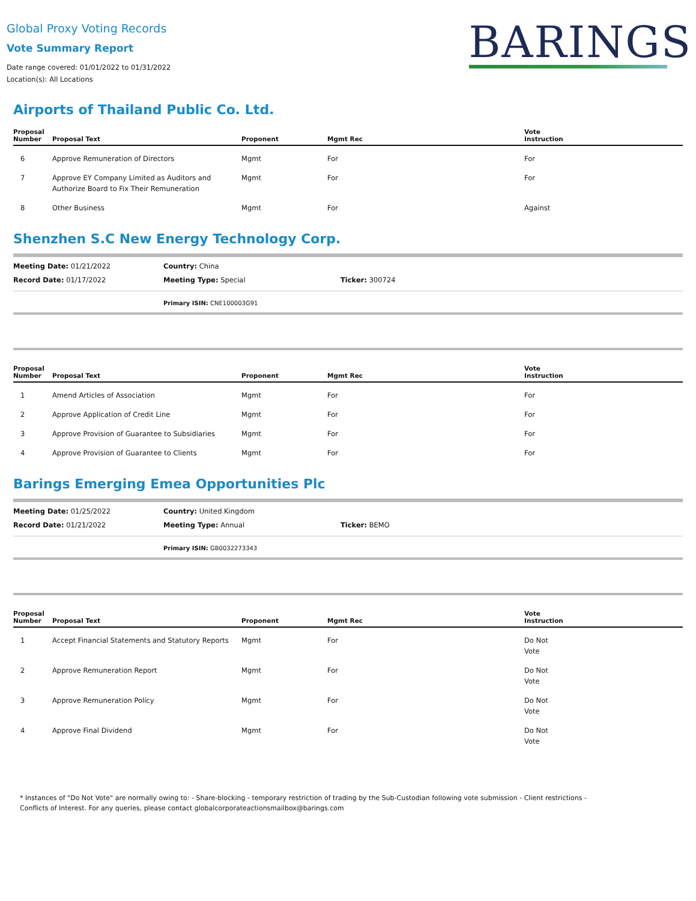Global Proxy Voting Records
Vote Summary Report
Date range covered: 01/01/2022 to 01/31/2022
Location(s): All Locations
BARINGS
Airports of Thailand Public Co. Ltd.
| Proposal Number | Proposal Text | Proponent | Mgmt Rec | Vote Instruction |
| --- | --- | --- | --- | --- |
| 6 | Approve Remuneration of Directors | Mgmt | For | For |
| 7 | Approve EY Company Limited as Auditors and Authorize Board to Fix Their Remuneration | Mgmt | For | For |
| 8 | Other Business | Mgmt | For | Against |
Shenzhen S.C New Energy Technology Corp.
Meeting Date: 01/21/2022 Country: China
Record Date: 01/17/2022 Meeting Type: Special Ticker: 300724
Primary ISIN: CNE100003G91
| Proposal Number | Proposal Text | Proponent | Mgmt Rec | Vote Instruction |
| --- | --- | --- | --- | --- |
| 1 | Amend Articles of Association | Mgmt | For | For |
| 2 | Approve Application of Credit Line | Mgmt | For | For |
| 3 | Approve Provision of Guarantee to Subsidiaries | Mgmt | For | For |
| 4 | Approve Provision of Guarantee to Clients | Mgmt | For | For |
Barings Emerging Emea Opportunities Plc
Meeting Date: 01/25/2022 Country: United Kingdom
Record Date: 01/21/2022 Meeting Type: Annual Ticker: BEMO
Primary ISIN: GB0032273343
| Proposal Number | Proposal Text | Proponent | Mgmt Rec | Vote Instruction |
| --- | --- | --- | --- | --- |
| 1 | Accept Financial Statements and Statutory Reports | Mgmt | For | Do Not Vote |
| 2 | Approve Remuneration Report | Mgmt | For | Do Not Vote |
| 3 | Approve Remuneration Policy | Mgmt | For | Do Not Vote |
| 4 | Approve Final Dividend | Mgmt | For | Do Not Vote |
* Instances of "Do Not Vote" are normally owing to: - Share-blocking - temporary restriction of trading by the Sub-Custodian following vote submission - Client restrictions -
Conflicts of Interest. For any queries, please contact globalcorporateactionsmailbox@barings.com